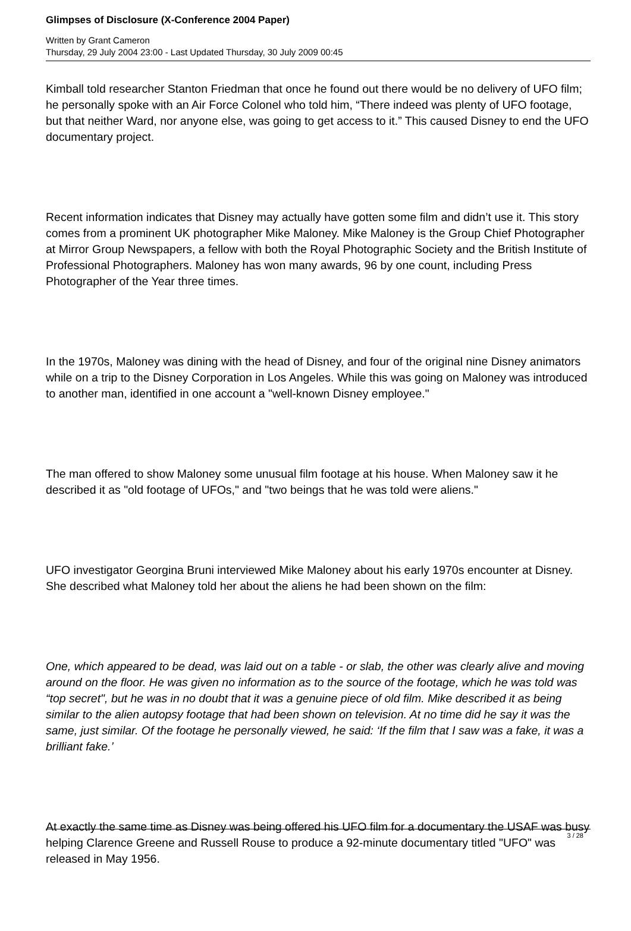Glimpses of Disclosure (X-Conference 2004 Paper)
Written by Grant Cameron
Thursday, 29 July 2004 23:00 - Last Updated Thursday, 30 July 2009 00:45
Kimball told researcher Stanton Friedman that once he found out there would be no delivery of UFO film; he personally spoke with an Air Force Colonel who told him, “There indeed was plenty of UFO footage, but that neither Ward, nor anyone else, was going to get access to it.” This caused Disney to end the UFO documentary project.
Recent information indicates that Disney may actually have gotten some film and didn’t use it. This story comes from a prominent UK photographer Mike Maloney. Mike Maloney is the Group Chief Photographer at Mirror Group Newspapers, a fellow with both the Royal Photographic Society and the British Institute of Professional Photographers. Maloney has won many awards, 96 by one count, including Press Photographer of the Year three times.
In the 1970s, Maloney was dining with the head of Disney, and four of the original nine Disney animators while on a trip to the Disney Corporation in Los Angeles. While this was going on Maloney was introduced to another man, identified in one account a "well-known Disney employee."
The man offered to show Maloney some unusual film footage at his house. When Maloney saw it he described it as "old footage of UFOs," and "two beings that he was told were aliens."
UFO investigator Georgina Bruni interviewed Mike Maloney about his early 1970s encounter at Disney. She described what Maloney told her about the aliens he had been shown on the film:
One, which appeared to be dead, was laid out on a table - or slab, the other was clearly alive and moving around on the floor. He was given no information as to the source of the footage, which he was told was “top secret", but he was in no doubt that it was a genuine piece of old film. Mike described it as being similar to the alien autopsy footage that had been shown on television. At no time did he say it was the same, just similar. Of the footage he personally viewed, he said: ‘If the film that I saw was a fake, it was a brilliant fake.’
At exactly the same time as Disney was being offered his UFO film for a documentary the USAF was busy helping Clarence Greene and Russell Rouse to produce a 92-minute documentary titled "UFO" was released in May 1956.
3 / 28